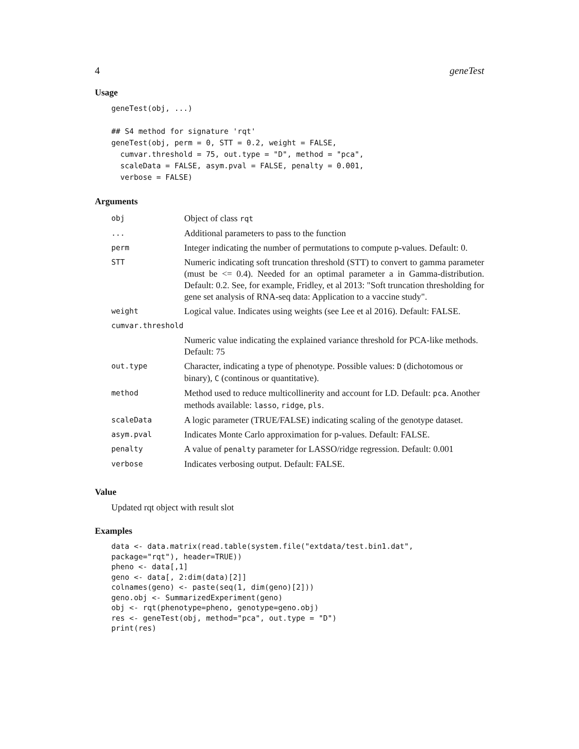4 geneTest
Usage
geneTest(obj, ...)

## S4 method for signature 'rqt'
geneTest(obj, perm = 0, STT = 0.2, weight = FALSE,
  cumvar.threshold = 75, out.type = "D", method = "pca",
  scaleData = FALSE, asym.pval = FALSE, penalty = 0.001,
  verbose = FALSE)
Arguments
| obj | Object of class rqt |
| ... | Additional parameters to pass to the function |
| perm | Integer indicating the number of permutations to compute p-values. Default: 0. |
| STT | Numeric indicating soft truncation threshold (STT) to convert to gamma parameter (must be <= 0.4). Needed for an optimal parameter a in Gamma-distribution. Default: 0.2. See, for example, Fridley, et al 2013: "Soft truncation thresholding for gene set analysis of RNA-seq data: Application to a vaccine study". |
| weight | Logical value. Indicates using weights (see Lee et al 2016). Default: FALSE. |
| cumvar.threshold | |
| | Numeric value indicating the explained variance threshold for PCA-like methods. Default: 75 |
| out.type | Character, indicating a type of phenotype. Possible values: D (dichotomous or binary), C (continous or quantitative). |
| method | Method used to reduce multicollinerity and account for LD. Default: pca . Another methods available: lasso , ridge , pls . |
| scaleData | A logic parameter (TRUE/FALSE) indicating scaling of the genotype dataset. |
| asym.pval | Indicates Monte Carlo approximation for p-values. Default: FALSE. |
| penalty | A value of penalty parameter for LASSO/ridge regression. Default: 0.001 |
| verbose | Indicates verbosing output. Default: FALSE. |
Value
Updated rqt object with result slot
Examples
data <- data.matrix(read.table(system.file("extdata/test.bin1.dat",
package="rqt"), header=TRUE))
pheno <- data[,1]
geno <- data[, 2:dim(data)[2]]
colnames(geno) <- paste(seq(1, dim(geno)[2]))
geno.obj <- SummarizedExperiment(geno)
obj <- rqt(phenotype=pheno, genotype=geno.obj)
res <- geneTest(obj, method="pca", out.type = "D")
print(res)